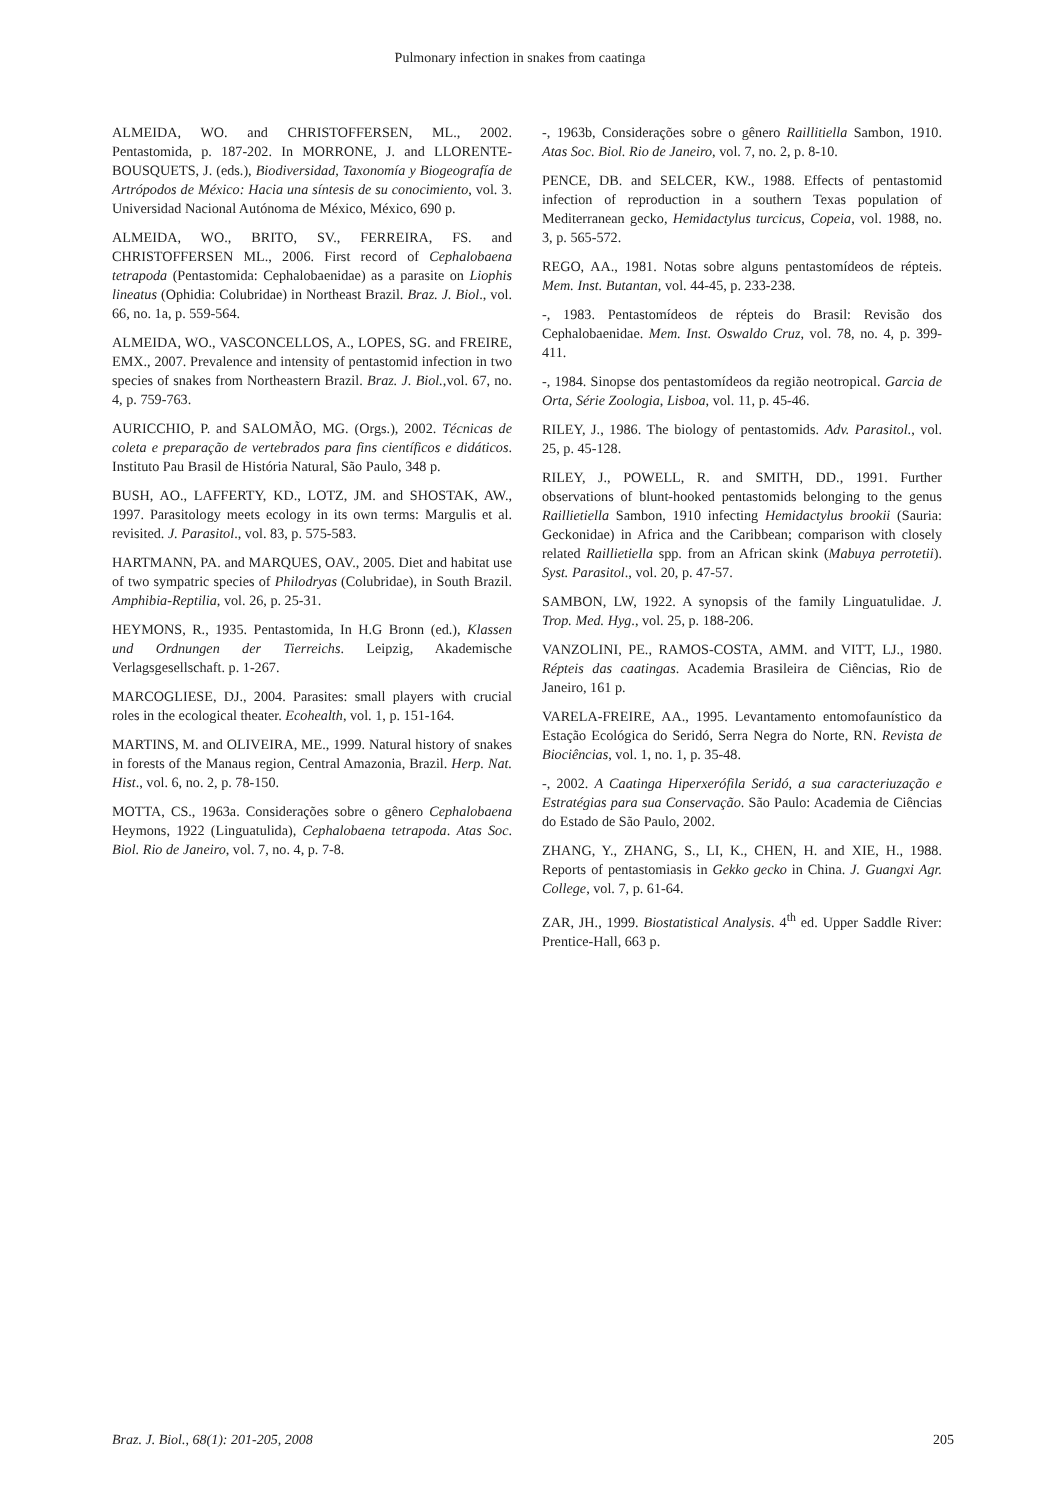Pulmonary infection in snakes from caatinga
ALMEIDA, WO. and CHRISTOFFERSEN, ML., 2002. Pentastomida, p. 187-202. In MORRONE, J. and LLORENTE-BOUSQUETS, J. (eds.), Biodiversidad, Taxonomía y Biogeografía de Artrópodos de México: Hacia una síntesis de su conocimiento, vol. 3. Universidad Nacional Autónoma de México, México, 690 p.
ALMEIDA, WO., BRITO, SV., FERREIRA, FS. and CHRISTOFFERSEN ML., 2006. First record of Cephalobaena tetrapoda (Pentastomida: Cephalobaenidae) as a parasite on Liophis lineatus (Ophidia: Colubridae) in Northeast Brazil. Braz. J. Biol., vol. 66, no. 1a, p. 559-564.
ALMEIDA, WO., VASCONCELLOS, A., LOPES, SG. and FREIRE, EMX., 2007. Prevalence and intensity of pentastomid infection in two species of snakes from Northeastern Brazil. Braz. J. Biol.,vol. 67, no. 4, p. 759-763.
AURICCHIO, P. and SALOMÃO, MG. (Orgs.), 2002. Técnicas de coleta e preparação de vertebrados para fins científicos e didáticos. Instituto Pau Brasil de História Natural, São Paulo, 348 p.
BUSH, AO., LAFFERTY, KD., LOTZ, JM. and SHOSTAK, AW., 1997. Parasitology meets ecology in its own terms: Margulis et al. revisited. J. Parasitol., vol. 83, p. 575-583.
HARTMANN, PA. and MARQUES, OAV., 2005. Diet and habitat use of two sympatric species of Philodryas (Colubridae), in South Brazil. Amphibia-Reptilia, vol. 26, p. 25-31.
HEYMONS, R., 1935. Pentastomida, In H.G Bronn (ed.), Klassen und Ordnungen der Tierreichs. Leipzig, Akademische Verlagsgesellschaft. p. 1-267.
MARCOGLIESE, DJ., 2004. Parasites: small players with crucial roles in the ecological theater. Ecohealth, vol. 1, p. 151-164.
MARTINS, M. and OLIVEIRA, ME., 1999. Natural history of snakes in forests of the Manaus region, Central Amazonia, Brazil. Herp. Nat. Hist., vol. 6, no. 2, p. 78-150.
MOTTA, CS., 1963a. Considerações sobre o gênero Cephalobaena Heymons, 1922 (Linguatulida), Cephalobaena tetrapoda. Atas Soc. Biol. Rio de Janeiro, vol. 7, no. 4, p. 7-8.
-, 1963b, Considerações sobre o gênero Raillitiella Sambon, 1910. Atas Soc. Biol. Rio de Janeiro, vol. 7, no. 2, p. 8-10.
PENCE, DB. and SELCER, KW., 1988. Effects of pentastomid infection of reproduction in a southern Texas population of Mediterranean gecko, Hemidactylus turcicus, Copeia, vol. 1988, no. 3, p. 565-572.
REGO, AA., 1981. Notas sobre alguns pentastomídeos de répteis. Mem. Inst. Butantan, vol. 44-45, p. 233-238.
-, 1983. Pentastomídeos de répteis do Brasil: Revisão dos Cephalobaenidae. Mem. Inst. Oswaldo Cruz, vol. 78, no. 4, p. 399-411.
-, 1984. Sinopse dos pentastomídeos da região neotropical. Garcia de Orta, Série Zoologia, Lisboa, vol. 11, p. 45-46.
RILEY, J., 1986. The biology of pentastomids. Adv. Parasitol., vol. 25, p. 45-128.
RILEY, J., POWELL, R. and SMITH, DD., 1991. Further observations of blunt-hooked pentastomids belonging to the genus Raillietiella Sambon, 1910 infecting Hemidactylus brookii (Sauria: Geckonidae) in Africa and the Caribbean; comparison with closely related Raillietiella spp. from an African skink (Mabuya perrotetii). Syst. Parasitol., vol. 20, p. 47-57.
SAMBON, LW, 1922. A synopsis of the family Linguatulidae. J. Trop. Med. Hyg., vol. 25, p. 188-206.
VANZOLINI, PE., RAMOS-COSTA, AMM. and VITT, LJ., 1980. Répteis das caatingas. Academia Brasileira de Ciências, Rio de Janeiro, 161 p.
VARELA-FREIRE, AA., 1995. Levantamento entomofaunístico da Estação Ecológica do Seridó, Serra Negra do Norte, RN. Revista de Biociências, vol. 1, no. 1, p. 35-48.
-, 2002. A Caatinga Hiperxerófila Seridó, a sua caracteriuzação e Estratégias para sua Conservação. São Paulo: Academia de Ciências do Estado de São Paulo, 2002.
ZHANG, Y., ZHANG, S., LI, K., CHEN, H. and XIE, H., 1988. Reports of pentastomiasis in Gekko gecko in China. J. Guangxi Agr. College, vol. 7, p. 61-64.
ZAR, JH., 1999. Biostatistical Analysis. 4<sup>th</sup> ed. Upper Saddle River: Prentice-Hall, 663 p.
Braz. J. Biol., 68(1): 201-205, 2008 205